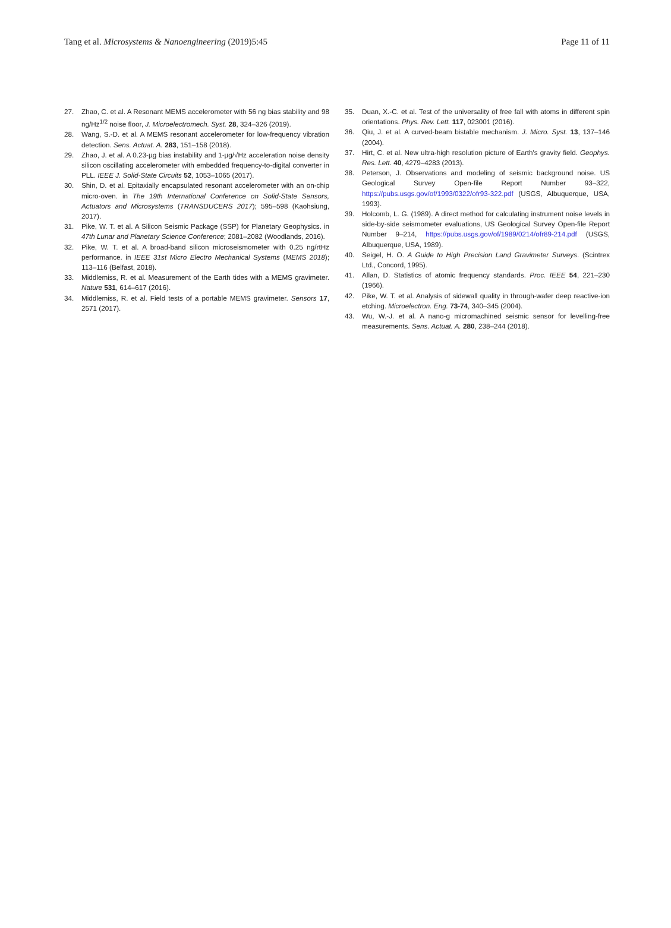Tang et al. Microsystems & Nanoengineering (2019)5:45 Page 11 of 11
27. Zhao, C. et al. A Resonant MEMS accelerometer with 56 ng bias stability and 98 ng/Hz<sup>1/2</sup> noise floor, J. Microelectromech. Syst. 28, 324–326 (2019).
28. Wang, S.-D. et al. A MEMS resonant accelerometer for low-frequency vibration detection. Sens. Actuat. A. 283, 151–158 (2018).
29. Zhao, J. et al. A 0.23-µg bias instability and 1-µg/√Hz acceleration noise density silicon oscillating accelerometer with embedded frequency-to-digital converter in PLL. IEEE J. Solid-State Circuits 52, 1053–1065 (2017).
30. Shin, D. et al. Epitaxially encapsulated resonant accelerometer with an on-chip micro-oven. in The 19th International Conference on Solid-State Sensors, Actuators and Microsystems (TRANSDUCERS 2017); 595–598 (Kaohsiung, 2017).
31. Pike, W. T. et al. A Silicon Seismic Package (SSP) for Planetary Geophysics. in 47th Lunar and Planetary Science Conference; 2081–2082 (Woodlands, 2016).
32. Pike, W. T. et al. A broad-band silicon microseismometer with 0.25 ng/rtHz performance. in IEEE 31st Micro Electro Mechanical Systems (MEMS 2018); 113–116 (Belfast, 2018).
33. Middlemiss, R. et al. Measurement of the Earth tides with a MEMS gravimeter. Nature 531, 614–617 (2016).
34. Middlemiss, R. et al. Field tests of a portable MEMS gravimeter. Sensors 17, 2571 (2017).
35. Duan, X.-C. et al. Test of the universality of free fall with atoms in different spin orientations. Phys. Rev. Lett. 117, 023001 (2016).
36. Qiu, J. et al. A curved-beam bistable mechanism. J. Micro. Syst. 13, 137–146 (2004).
37. Hirt, C. et al. New ultra-high resolution picture of Earth's gravity field. Geophys. Res. Lett. 40, 4279–4283 (2013).
38. Peterson, J. Observations and modeling of seismic background noise. US Geological Survey Open-file Report Number 93–322, https://pubs.usgs.gov/of/1993/0322/ofr93-322.pdf (USGS, Albuquerque, USA, 1993).
39. Holcomb, L. G. (1989). A direct method for calculating instrument noise levels in side-by-side seismometer evaluations, US Geological Survey Open-file Report Number 9–214, https://pubs.usgs.gov/of/1989/0214/ofr89-214.pdf (USGS, Albuquerque, USA, 1989).
40. Seigel, H. O. A Guide to High Precision Land Gravimeter Surveys. (Scintrex Ltd., Concord, 1995).
41. Allan, D. Statistics of atomic frequency standards. Proc. IEEE 54, 221–230 (1966).
42. Pike, W. T. et al. Analysis of sidewall quality in through-wafer deep reactive-ion etching. Microelectron. Eng. 73-74, 340–345 (2004).
43. Wu, W.-J. et al. A nano-g micromachined seismic sensor for levelling-free measurements. Sens. Actuat. A. 280, 238–244 (2018).